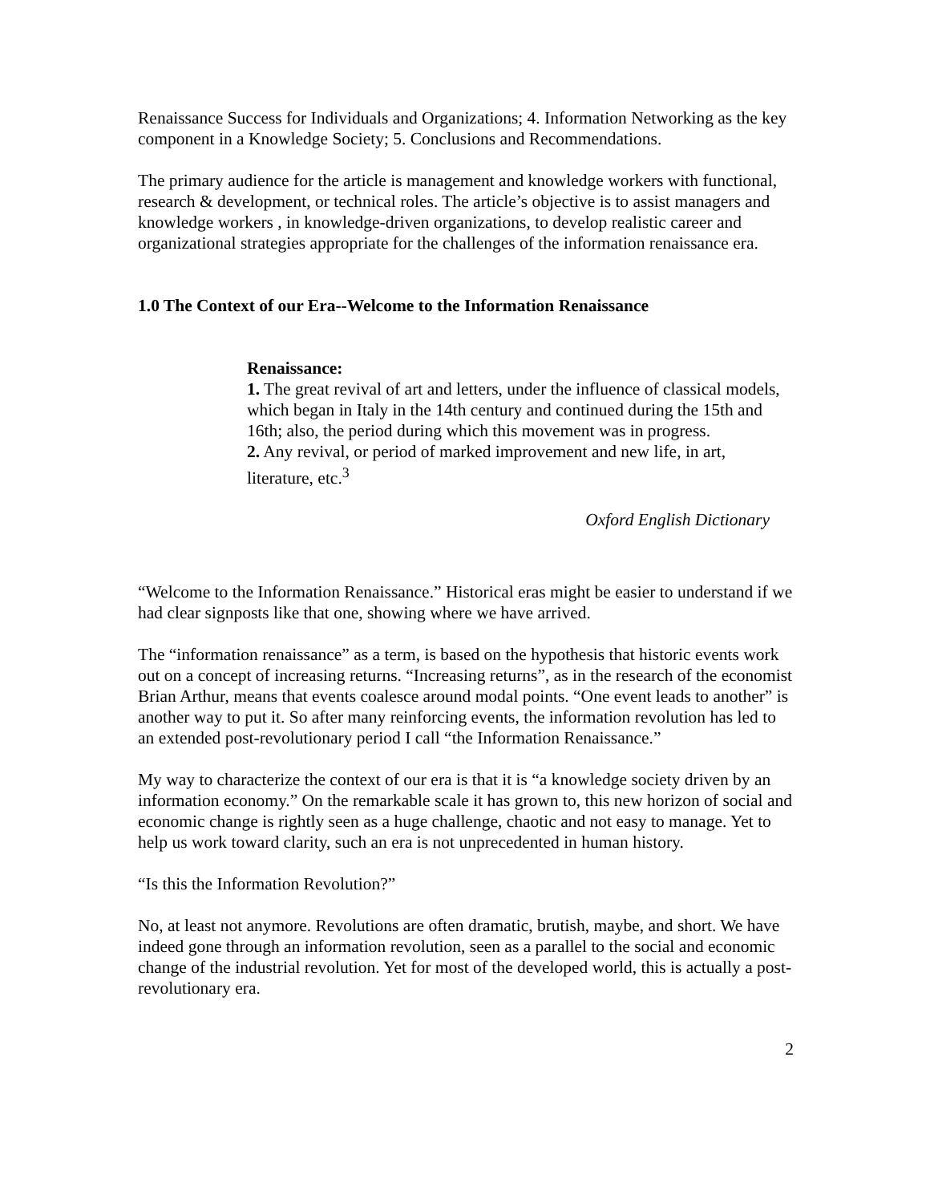Renaissance Success for Individuals and Organizations; 4. Information Networking as the key component in a Knowledge Society; 5. Conclusions and Recommendations.
The primary audience for the article is management and knowledge workers with functional, research & development, or technical roles. The article’s objective is to assist managers and knowledge workers , in knowledge-driven organizations, to develop realistic career and organizational strategies appropriate for the challenges of the information renaissance era.
1.0 The Context of our Era--Welcome to the Information Renaissance
Renaissance:
1. The great revival of art and letters, under the influence of classical models, which began in Italy in the 14th century and continued during the 15th and 16th; also, the period during which this movement was in progress.
2. Any revival, or period of marked improvement and new life, in art, literature, etc.<sup>3</sup>
Oxford English Dictionary
“Welcome to the Information Renaissance.” Historical eras might be easier to understand if we had clear signposts like that one, showing where we have arrived.
The “information renaissance” as a term, is based on the hypothesis that historic events work out on a concept of increasing returns. “Increasing returns”, as in the research of the economist Brian Arthur, means that events coalesce around modal points. “One event leads to another” is another way to put it. So after many reinforcing events, the information revolution has led to an extended post-revolutionary period I call “the Information Renaissance.”
My way to characterize the context of our era is that it is “a knowledge society driven by an information economy.” On the remarkable scale it has grown to, this new horizon of social and economic change is rightly seen as a huge challenge, chaotic and not easy to manage. Yet to help us work toward clarity, such an era is not unprecedented in human history.
“Is this the Information Revolution?”
No, at least not anymore. Revolutions are often dramatic, brutish, maybe, and short. We have indeed gone through an information revolution, seen as a parallel to the social and economic change of the industrial revolution. Yet for most of the developed world, this is actually a post-revolutionary era.
2